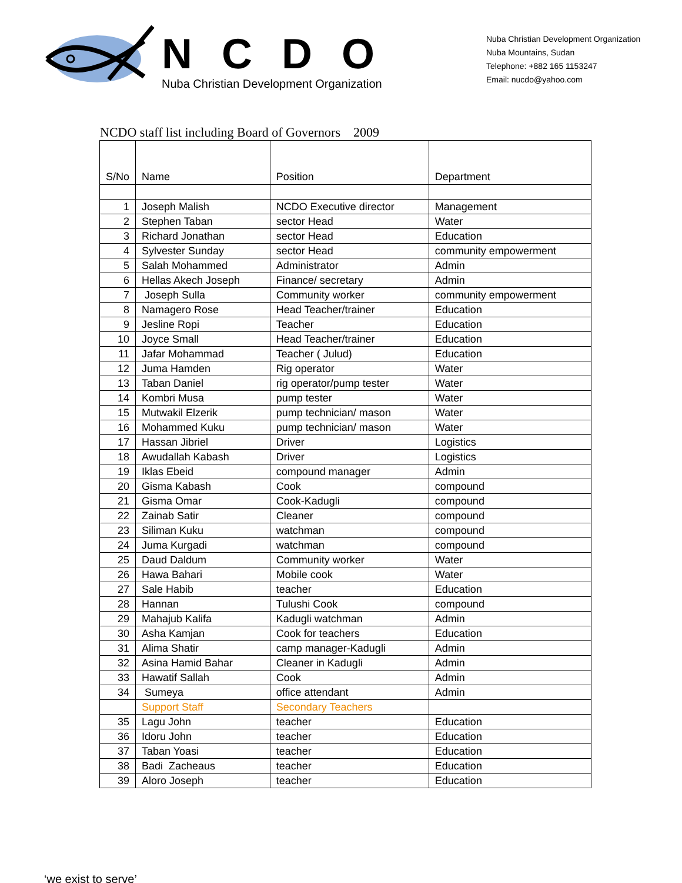NCDO
Nuba Christian Development Organization
Nuba Christian Development Organization
Nuba Mountains, Sudan
Telephone: +882 165 1153247
Email: nucdo@yahoo.com
NCDO staff list including Board of Governors 2009
| S/No | Name | Position | Department |
| --- | --- | --- | --- |
| 1 | Joseph Malish | NCDO Executive director | Management |
| 2 | Stephen Taban | sector Head | Water |
| 3 | Richard Jonathan | sector Head | Education |
| 4 | Sylvester Sunday | sector Head | community empowerment |
| 5 | Salah Mohammed | Administrator | Admin |
| 6 | Hellas Akech Joseph | Finance/ secretary | Admin |
| 7 | Joseph Sulla | Community worker | community empowerment |
| 8 | Namagero Rose | Head Teacher/trainer | Education |
| 9 | Jesline Ropi | Teacher | Education |
| 10 | Joyce Small | Head Teacher/trainer | Education |
| 11 | Jafar Mohammad | Teacher ( Julud) | Education |
| 12 | Juma Hamden | Rig operator | Water |
| 13 | Taban Daniel | rig operator/pump tester | Water |
| 14 | Kombri Musa | pump tester | Water |
| 15 | Mutwakil Elzerik | pump technician/ mason | Water |
| 16 | Mohammed Kuku | pump technician/ mason | Water |
| 17 | Hassan Jibriel | Driver | Logistics |
| 18 | Awudallah Kabash | Driver | Logistics |
| 19 | Iklas Ebeid | compound manager | Admin |
| 20 | Gisma Kabash | Cook | compound |
| 21 | Gisma Omar | Cook-Kadugli | compound |
| 22 | Zainab Satir | Cleaner | compound |
| 23 | Siliman Kuku | watchman | compound |
| 24 | Juma Kurgadi | watchman | compound |
| 25 | Daud Daldum | Community worker | Water |
| 26 | Hawa Bahari | Mobile cook | Water |
| 27 | Sale Habib | teacher | Education |
| 28 | Hannan | Tulushi Cook | compound |
| 29 | Mahajub Kalifa | Kadugli watchman | Admin |
| 30 | Asha Kamjan | Cook for teachers | Education |
| 31 | Alima Shatir | camp manager-Kadugli | Admin |
| 32 | Asina Hamid Bahar | Cleaner in Kadugli | Admin |
| 33 | Hawatif Sallah | Cook | Admin |
| 34 | Sumeya | office attendant | Admin |
| | Support Staff | Secondary Teachers | |
| 35 | Lagu John | teacher | Education |
| 36 | Idoru John | teacher | Education |
| 37 | Taban Yoasi | teacher | Education |
| 38 | Badi Zacheaus | teacher | Education |
| 39 | Aloro Joseph | teacher | Education |
‘we exist to serve’